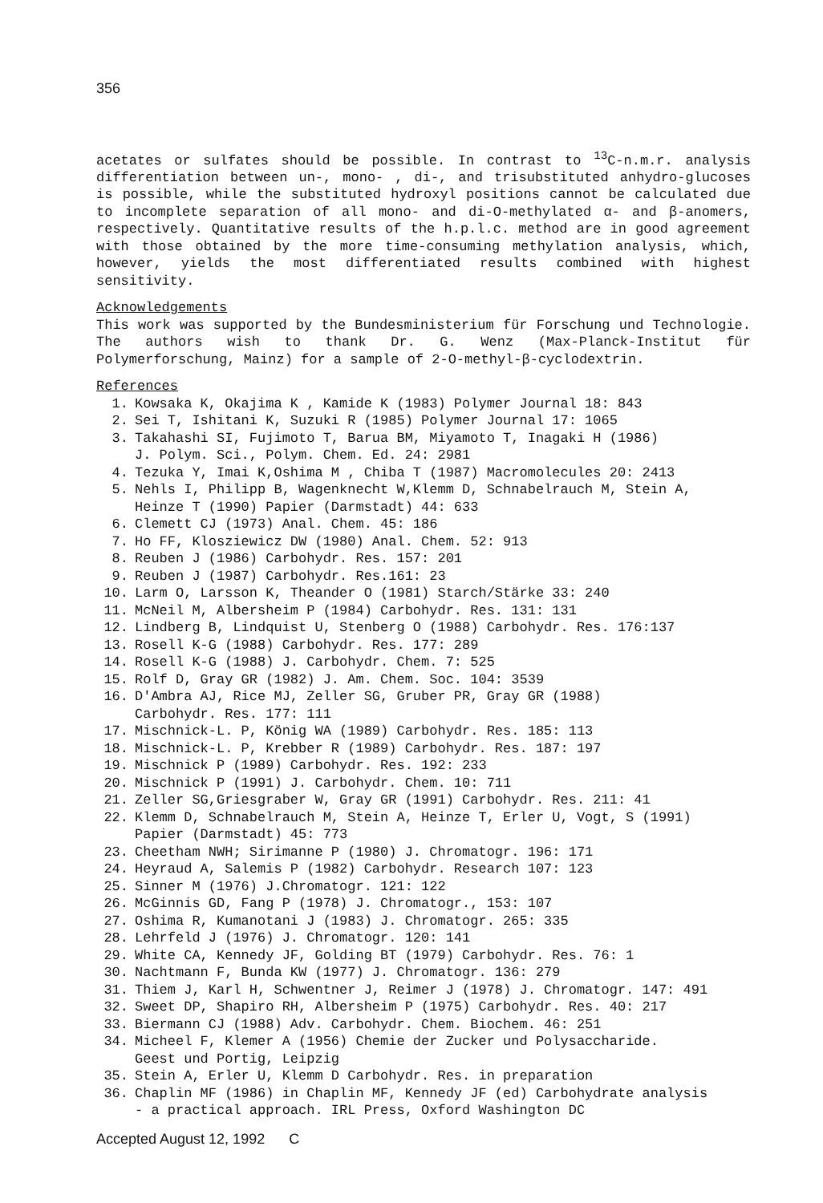356
acetates or sulfates should be possible. In contrast to <sup>13</sup>C-n.m.r. analysis differentiation between un-, mono- , di-, and trisubstituted anhydro-glucoses is possible, while the substituted hydroxyl positions cannot be calculated due to incomplete separation of all mono- and di-O-methylated α- and β-anomers, respectively. Quantitative results of the h.p.l.c. method are in good agreement with those obtained by the more time-consuming methylation analysis, which, however, yields the most differentiated results combined with highest sensitivity.
Acknowledgements
This work was supported by the Bundesministerium für Forschung und Technologie. The authors wish to thank Dr. G. Wenz (Max-Planck-Institut für Polymerforschung, Mainz) for a sample of 2-O-methyl-β-cyclodextrin.
References
1. Kowsaka K, Okajima K , Kamide K (1983) Polymer Journal 18: 843
2. Sei T, Ishitani K, Suzuki R (1985) Polymer Journal 17: 1065
3. Takahashi SI, Fujimoto T, Barua BM, Miyamoto T, Inagaki H (1986)
J. Polym. Sci., Polym. Chem. Ed. 24: 2981
4. Tezuka Y, Imai K,Oshima M , Chiba T (1987) Macromolecules 20: 2413
5. Nehls I, Philipp B, Wagenknecht W,Klemm D, Schnabelrauch M, Stein A,
Heinze T (1990) Papier (Darmstadt) 44: 633
6. Clemett CJ (1973) Anal. Chem. 45: 186
7. Ho FF, Klosziewicz DW (1980) Anal. Chem. 52: 913
8. Reuben J (1986) Carbohydr. Res. 157: 201
9. Reuben J (1987) Carbohydr. Res.161: 23
10. Larm O, Larsson K, Theander O (1981) Starch/Stärke 33: 240
11. McNeil M, Albersheim P (1984) Carbohydr. Res. 131: 131
12. Lindberg B, Lindquist U, Stenberg O (1988) Carbohydr. Res. 176:137
13. Rosell K-G (1988) Carbohydr. Res. 177: 289
14. Rosell K-G (1988) J. Carbohydr. Chem. 7: 525
15. Rolf D, Gray GR (1982) J. Am. Chem. Soc. 104: 3539
16. D'Ambra AJ, Rice MJ, Zeller SG, Gruber PR, Gray GR (1988)
Carbohydr. Res. 177: 111
17. Mischnick-L. P, König WA (1989) Carbohydr. Res. 185: 113
18. Mischnick-L. P, Krebber R (1989) Carbohydr. Res. 187: 197
19. Mischnick P (1989) Carbohydr. Res. 192: 233
20. Mischnick P (1991) J. Carbohydr. Chem. 10: 711
21. Zeller SG,Griesgraber W, Gray GR (1991) Carbohydr. Res. 211: 41
22. Klemm D, Schnabelrauch M, Stein A, Heinze T, Erler U, Vogt, S (1991)
Papier (Darmstadt) 45: 773
23. Cheetham NWH; Sirimanne P (1980) J. Chromatogr. 196: 171
24. Heyraud A, Salemis P (1982) Carbohydr. Research 107: 123
25. Sinner M (1976) J.Chromatogr. 121: 122
26. McGinnis GD, Fang P (1978) J. Chromatogr., 153: 107
27. Oshima R, Kumanotani J (1983) J. Chromatogr. 265: 335
28. Lehrfeld J (1976) J. Chromatogr. 120: 141
29. White CA, Kennedy JF, Golding BT (1979) Carbohydr. Res. 76: 1
30. Nachtmann F, Bunda KW (1977) J. Chromatogr. 136: 279
31. Thiem J, Karl H, Schwentner J, Reimer J (1978) J. Chromatogr. 147: 491
32. Sweet DP, Shapiro RH, Albersheim P (1975) Carbohydr. Res. 40: 217
33. Biermann CJ (1988) Adv. Carbohydr. Chem. Biochem. 46: 251
34. Micheel F, Klemer A (1956) Chemie der Zucker und Polysaccharide.
Geest und Portig, Leipzig
35. Stein A, Erler U, Klemm D Carbohydr. Res. in preparation
36. Chaplin MF (1986) in Chaplin MF, Kennedy JF (ed) Carbohydrate analysis
- a practical approach. IRL Press, Oxford Washington DC
Accepted August 12, 1992 C